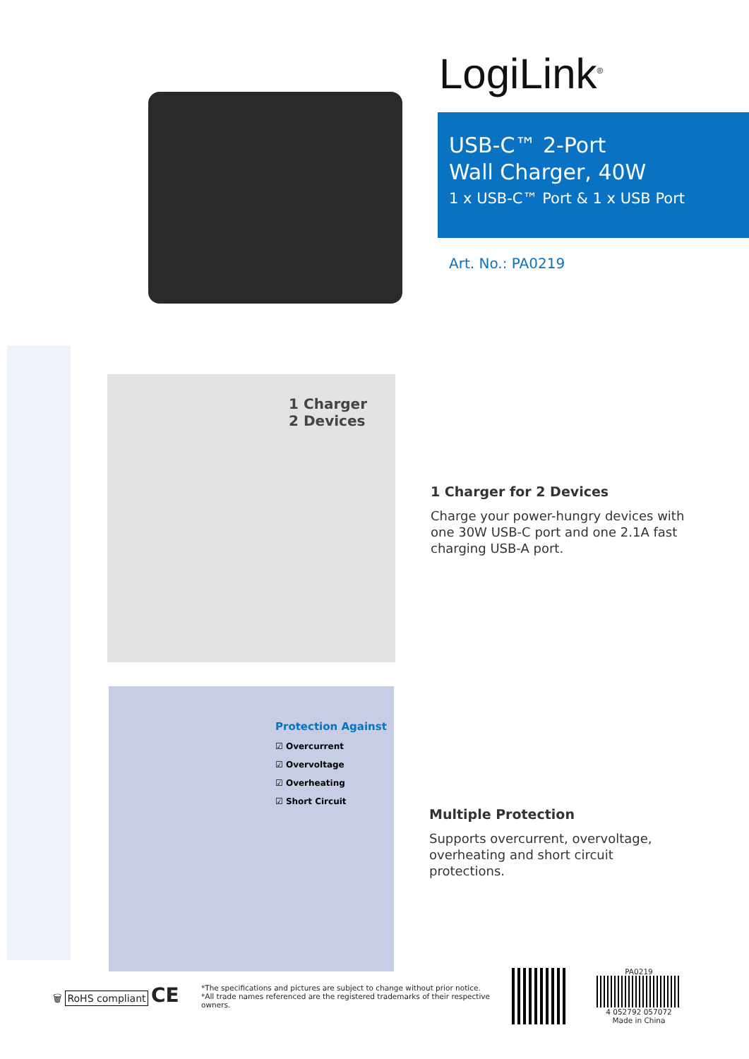LogiLink<sup>®</sup>
USB-C™ 2-Port
Wall Charger, 40W
1 x USB-C™ Port & 1 x USB Port
Art. No.: PA0219
1 Charger
2 Devices
1 Charger for 2 Devices
Charge your power-hungry devices with one 30W USB-C port and one 2.1A fast charging USB-A port.
Protection Against
☑ Overcurrent
☑ Overvoltage
☑ Overheating
☑ Short Circuit
Multiple Protection
Supports overcurrent, overvoltage, overheating and short circuit protections.
🗑 RoHS compliant CE
*The specifications and pictures are subject to change without prior notice.
*All trade names referenced are the registered trademarks of their respective owners.
PA0219
4 052792 057072
Made in China